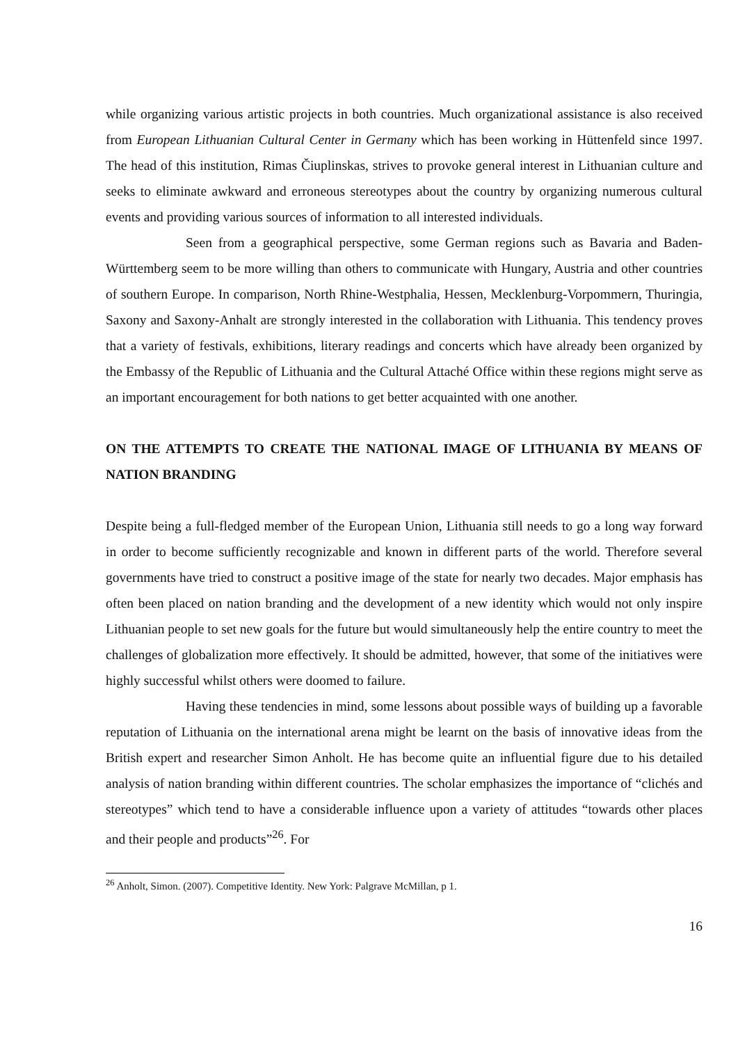while organizing various artistic projects in both countries. Much organizational assistance is also received from European Lithuanian Cultural Center in Germany which has been working in Hüttenfeld since 1997. The head of this institution, Rimas Čiuplinskas, strives to provoke general interest in Lithuanian culture and seeks to eliminate awkward and erroneous stereotypes about the country by organizing numerous cultural events and providing various sources of information to all interested individuals.
Seen from a geographical perspective, some German regions such as Bavaria and Baden-Württemberg seem to be more willing than others to communicate with Hungary, Austria and other countries of southern Europe. In comparison, North Rhine-Westphalia, Hessen, Mecklenburg-Vorpommern, Thuringia, Saxony and Saxony-Anhalt are strongly interested in the collaboration with Lithuania. This tendency proves that a variety of festivals, exhibitions, literary readings and concerts which have already been organized by the Embassy of the Republic of Lithuania and the Cultural Attaché Office within these regions might serve as an important encouragement for both nations to get better acquainted with one another.
ON THE ATTEMPTS TO CREATE THE NATIONAL IMAGE OF LITHUANIA BY MEANS OF NATION BRANDING
Despite being a full-fledged member of the European Union, Lithuania still needs to go a long way forward in order to become sufficiently recognizable and known in different parts of the world. Therefore several governments have tried to construct a positive image of the state for nearly two decades. Major emphasis has often been placed on nation branding and the development of a new identity which would not only inspire Lithuanian people to set new goals for the future but would simultaneously help the entire country to meet the challenges of globalization more effectively. It should be admitted, however, that some of the initiatives were highly successful whilst others were doomed to failure.
Having these tendencies in mind, some lessons about possible ways of building up a favorable reputation of Lithuania on the international arena might be learnt on the basis of innovative ideas from the British expert and researcher Simon Anholt. He has become quite an influential figure due to his detailed analysis of nation branding within different countries. The scholar emphasizes the importance of “clichés and stereotypes” which tend to have a considerable influence upon a variety of attitudes “towards other places and their people and products”<sup>26</sup>. For
<sup>26</sup> Anholt, Simon. (2007). Competitive Identity. New York: Palgrave McMillan, p 1.
16